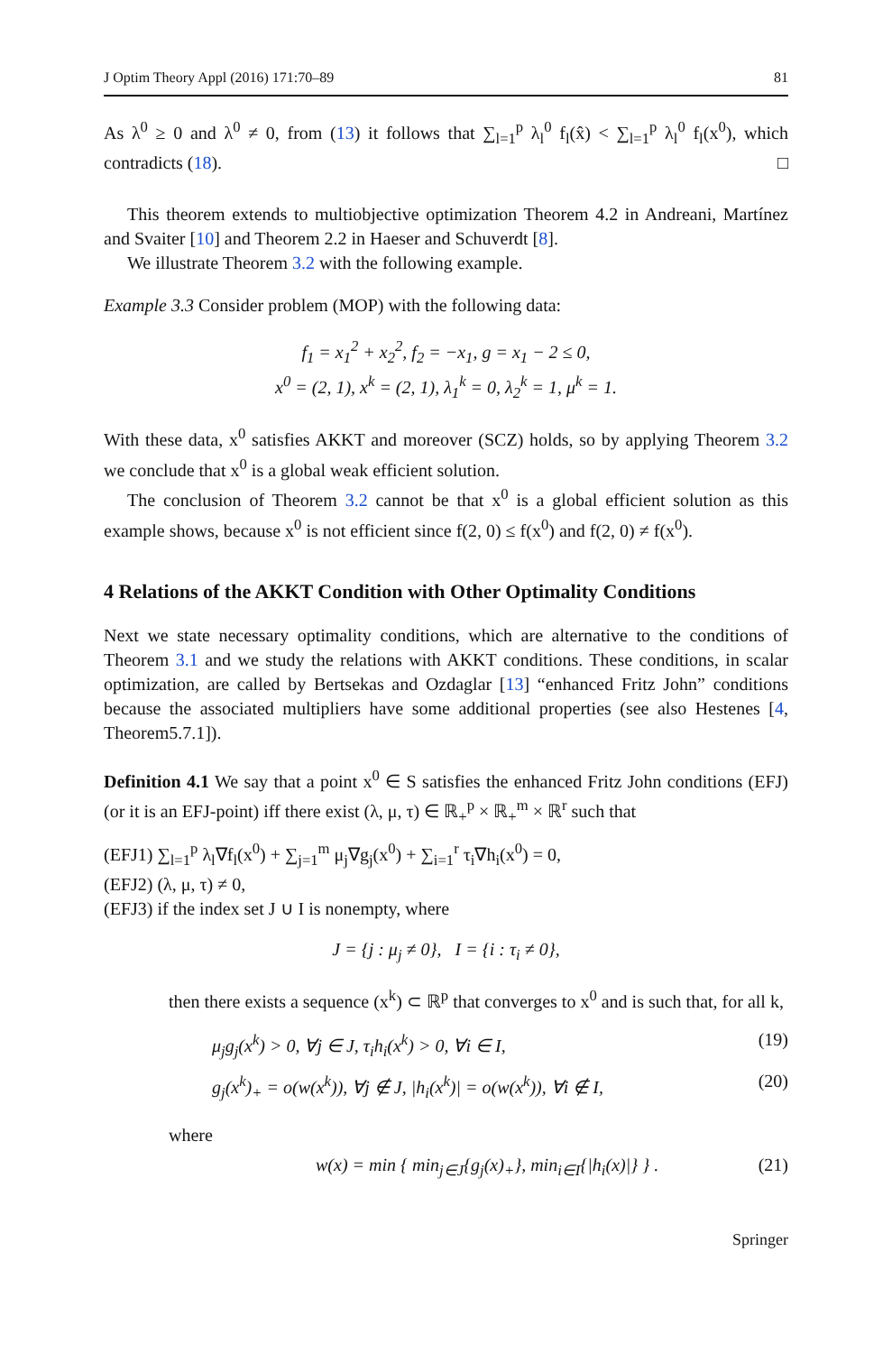J Optim Theory Appl (2016) 171:70–89 81
As λ<sup>0</sup> ≥ 0 and λ<sup>0</sup> ≠ 0, from (13) it follows that ∑<sub>l=1</sub><sup>p</sup> λ<sub>l</sub><sup>0</sup> f<sub>l</sub>(x̂) < ∑<sub>l=1</sub><sup>p</sup> λ<sub>l</sub><sup>0</sup> f<sub>l</sub>(x<sup>0</sup>), which contradicts (18). □
This theorem extends to multiobjective optimization Theorem 4.2 in Andreani, Martínez and Svaiter [10] and Theorem 2.2 in Haeser and Schuverdt [8].
We illustrate Theorem 3.2 with the following example.
Example 3.3 Consider problem (MOP) with the following data:
f<sub>1</sub> = x<sub>1</sub><sup>2</sup> + x<sub>2</sub><sup>2</sup>, f<sub>2</sub> = −x<sub>1</sub>, g = x<sub>1</sub> − 2 ≤ 0,
x<sup>0</sup> = (2, 1), x<sup>k</sup> = (2, 1), λ<sub>1</sub><sup>k</sup> = 0, λ<sub>2</sub><sup>k</sup> = 1, μ<sup>k</sup> = 1.
With these data, x<sup>0</sup> satisfies AKKT and moreover (SCZ) holds, so by applying Theorem 3.2 we conclude that x<sup>0</sup> is a global weak efficient solution.
The conclusion of Theorem 3.2 cannot be that x<sup>0</sup> is a global efficient solution as this example shows, because x<sup>0</sup> is not efficient since f(2, 0) ≤ f(x<sup>0</sup>) and f(2, 0) ≠ f(x<sup>0</sup>).
4 Relations of the AKKT Condition with Other Optimality Conditions
Next we state necessary optimality conditions, which are alternative to the conditions of Theorem 3.1 and we study the relations with AKKT conditions. These conditions, in scalar optimization, are called by Bertsekas and Ozdaglar [13] “enhanced Fritz John” conditions because the associated multipliers have some additional properties (see also Hestenes [4, Theorem5.7.1]).
Definition 4.1 We say that a point x<sup>0</sup> ∈ S satisfies the enhanced Fritz John conditions (EFJ) (or it is an EFJ-point) iff there exist (λ, μ, τ) ∈ ℝ<sub>+</sub><sup>p</sup> × ℝ<sub>+</sub><sup>m</sup> × ℝ<sup>r</sup> such that
(EFJ1) ∑<sub>l=1</sub><sup>p</sup> λ<sub>l</sub>∇f<sub>l</sub>(x<sup>0</sup>) + ∑<sub>j=1</sub><sup>m</sup> μ<sub>j</sub>∇g<sub>j</sub>(x<sup>0</sup>) + ∑<sub>i=1</sub><sup>r</sup> τ<sub>i</sub>∇h<sub>i</sub>(x<sup>0</sup>) = 0,
(EFJ2) (λ, μ, τ) ≠ 0,
(EFJ3) if the index set J ∪ I is nonempty, where
J = {j : μ<sub>j</sub> ≠ 0}, I = {i : τ<sub>i</sub> ≠ 0},
then there exists a sequence (x<sup>k</sup>) ⊂ ℝ<sup>p</sup> that converges to x<sup>0</sup> and is such that, for all k,
μ<sub>j</sub>g<sub>j</sub>(x<sup>k</sup>) > 0, ∀j ∈ J, τ<sub>i</sub>h<sub>i</sub>(x<sup>k</sup>) > 0, ∀i ∈ I, (19)
g<sub>j</sub>(x<sup>k</sup>)<sub>+</sub> = o(w(x<sup>k</sup>)), ∀j ∉ J, |h<sub>i</sub>(x<sup>k</sup>)| = o(w(x<sup>k</sup>)), ∀i ∉ I, (20)
where
w(x) = min { min<sub>j∈J</sub>{g<sub>j</sub>(x)<sub>+</sub>}, min<sub>i∈I</sub>{|h<sub>i</sub>(x)|} } . (21)
Springer